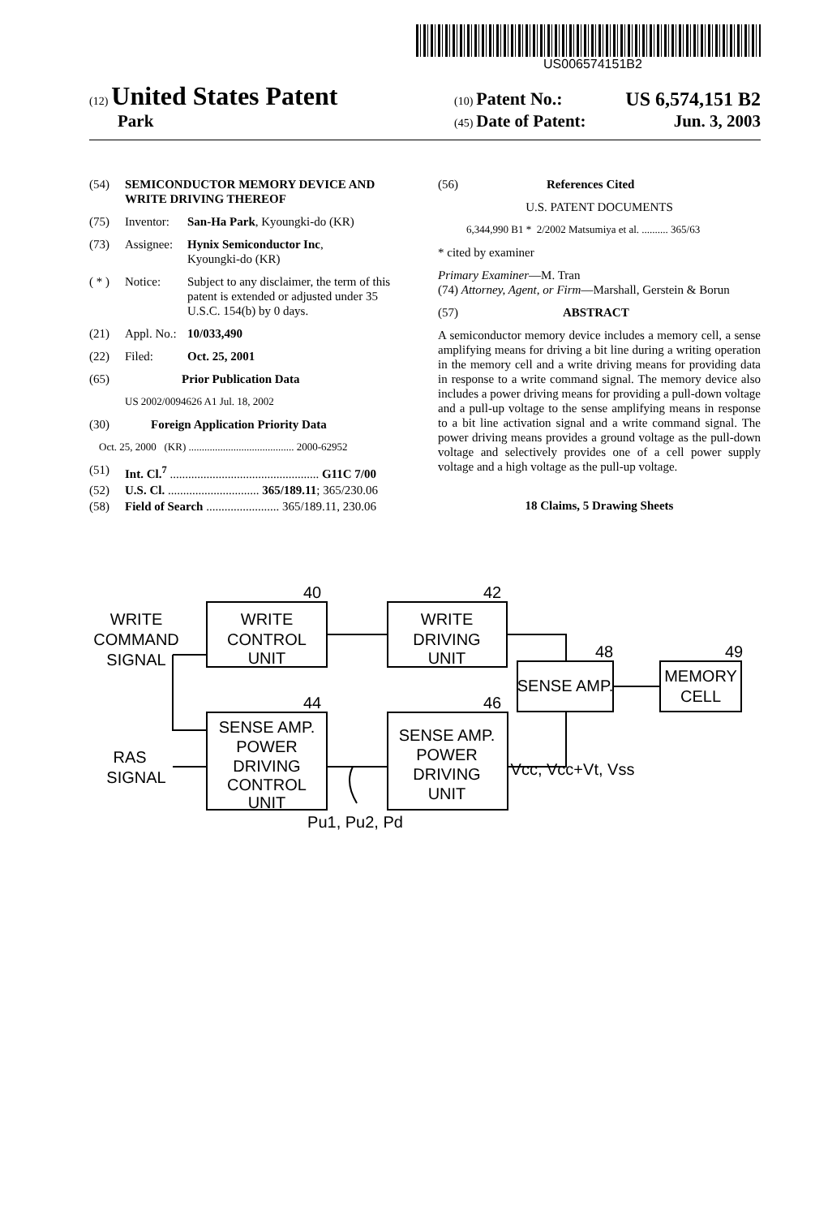US006574151B2
(12) United States Patent
(10) Patent No.: US 6,574,151 B2
Park
(45) Date of Patent: Jun. 3, 2003
(54) SEMICONDUCTOR MEMORY DEVICE AND WRITE DRIVING THEREOF
(75) Inventor: San-Ha Park, Kyoungki-do (KR)
(73) Assignee: Hynix Semiconductor Inc,
Kyoungki-do (KR)
( * ) Notice: Subject to any disclaimer, the term of this patent is extended or adjusted under 35 U.S.C. 154(b) by 0 days.
(21) Appl. No.: 10/033,490
(22) Filed: Oct. 25, 2001
(65) Prior Publication Data
US 2002/0094626 A1 Jul. 18, 2002
(30) Foreign Application Priority Data
Oct. 25, 2000 (KR) ........................................ 2000-62952
(51) Int. Cl.<sup>7</sup> ................................................. G11C 7/00
(52) U.S. Cl. .............................. 365/189.11; 365/230.06
(58) Field of Search ........................ 365/189.11, 230.06
(56) References Cited
U.S. PATENT DOCUMENTS
6,344,990 B1 * 2/2002 Matsumiya et al. .......... 365/63
* cited by examiner
Primary Examiner—M. Tran
(74) Attorney, Agent, or Firm—Marshall, Gerstein & Borun
(57) ABSTRACT
A semiconductor memory device includes a memory cell, a sense amplifying means for driving a bit line during a writing operation in the memory cell and a write driving means for providing data in response to a write command signal. The memory device also includes a power driving means for providing a pull-down voltage and a pull-up voltage to the sense amplifying means in response to a bit line activation signal and a write command signal. The power driving means provides a ground voltage as the pull-down voltage and selectively provides one of a cell power supply voltage and a high voltage as the pull-up voltage.
18 Claims, 5 Drawing Sheets
WRITE
COMMAND
SIGNAL
WRITE
CONTROL
UNIT
WRITE
DRIVING
UNIT
SENSE AMP.
MEMORY
CELL
SENSE AMP.
POWER
DRIVING
CONTROL
UNIT
SENSE AMP.
POWER
DRIVING
UNIT
RAS
SIGNAL
Vcc, Vcc+Vt, Vss
Pu1, Pu2, Pd
40
42
44
46
48
49